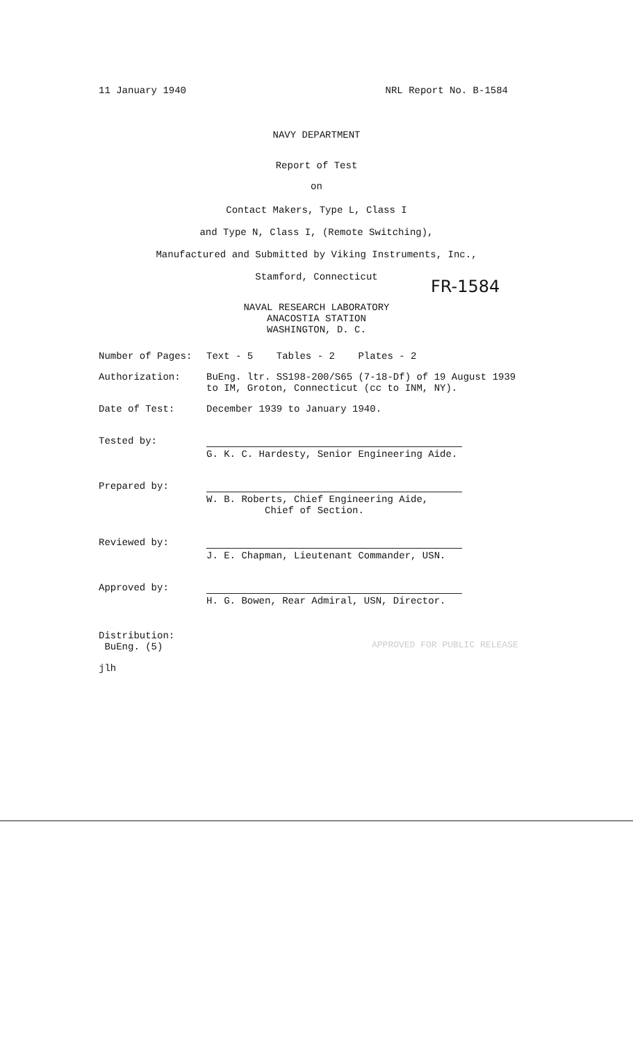11 January 1940 NRL Report No. B-1584
NAVY DEPARTMENT
Report of Test
on
Contact Makers, Type L, Class I
and Type N, Class I, (Remote Switching),
Manufactured and Submitted by Viking Instruments, Inc.,
Stamford, Connecticut
FR-1584
NAVAL RESEARCH LABORATORY
ANACOSTIA STATION
WASHINGTON, D. C.
Number of Pages: Text - 5 Tables - 2 Plates - 2
Authorization: BuEng. ltr. SS198-200/S65 (7-18-Df) of 19 August 1939
to IM, Groton, Connecticut (cc to INM, NY).
Date of Test: December 1939 to January 1940.
Tested by: G. K. C. Hardesty, Senior Engineering Aide.
Prepared by: W. B. Roberts, Chief Engineering Aide,
Chief of Section.
Reviewed by: J. E. Chapman, Lieutenant Commander, USN.
Approved by: H. G. Bowen, Rear Admiral, USN, Director.
Distribution:
BuEng. (5)
APPROVED FOR PUBLIC RELEASE
jlh